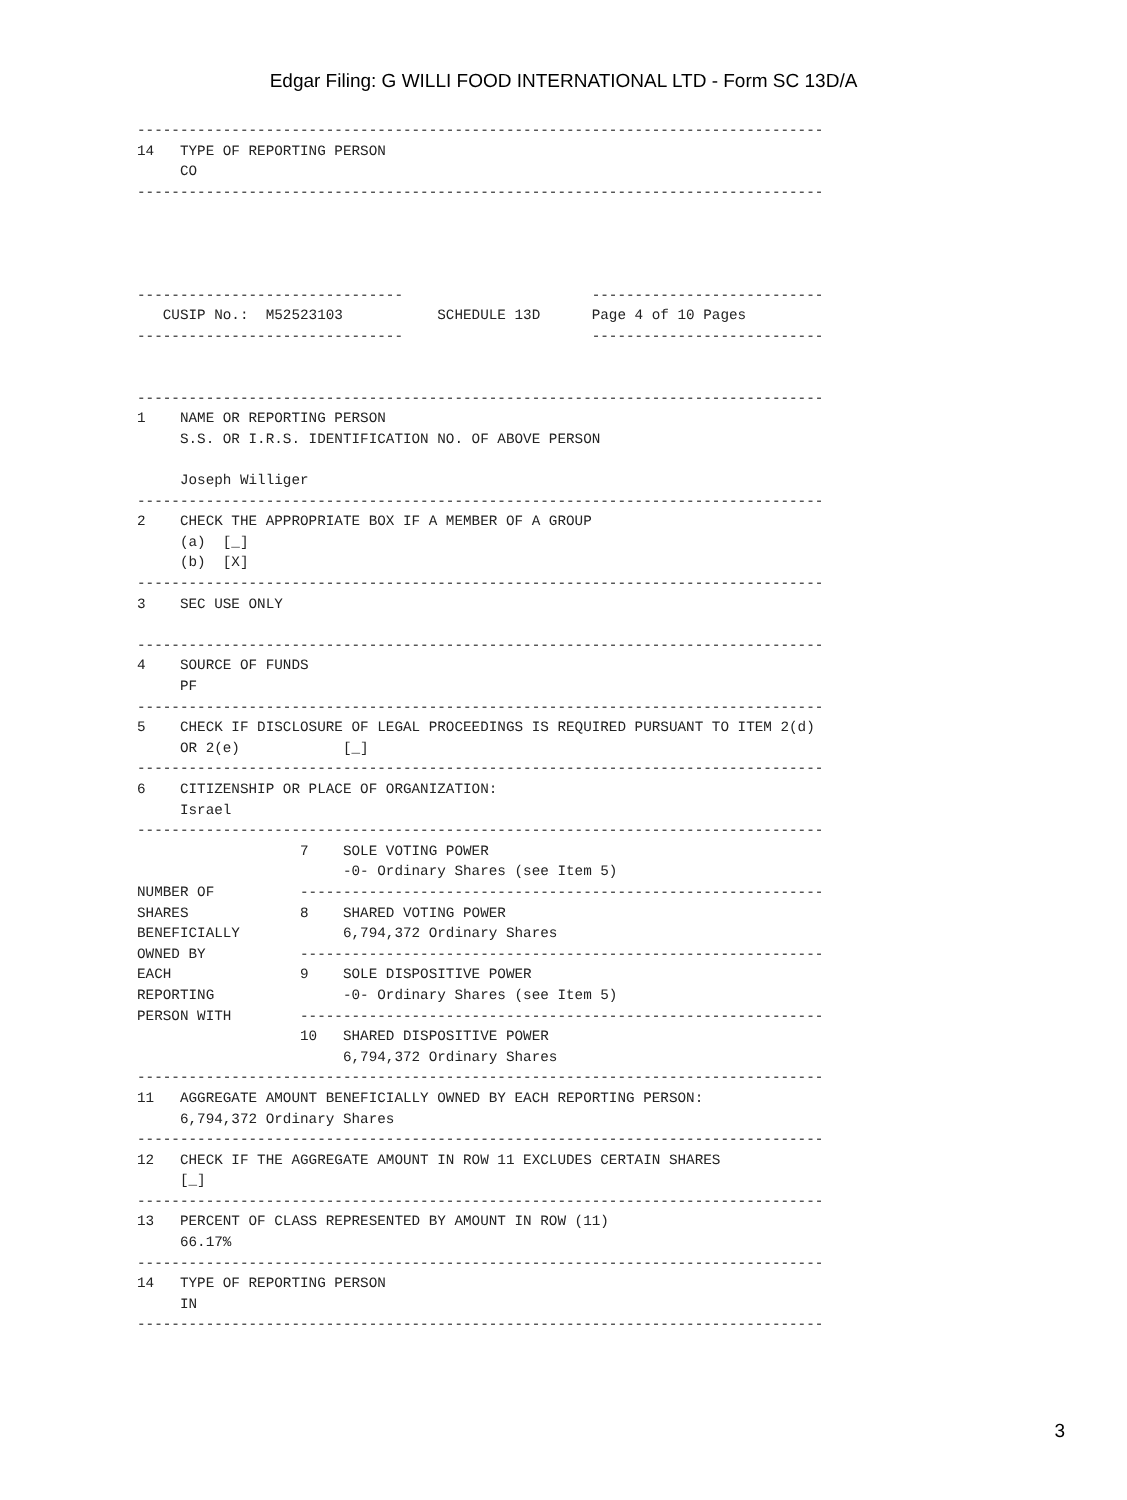Edgar Filing: G WILLI FOOD INTERNATIONAL LTD - Form SC 13D/A
--------------------------------------------------------------------------------
14   TYPE OF REPORTING PERSON
     CO
--------------------------------------------------------------------------------




-------------------------------                      ---------------------------
   CUSIP No.:  M52523103           SCHEDULE 13D      Page 4 of 10 Pages
-------------------------------                      ---------------------------


--------------------------------------------------------------------------------
1    NAME OR REPORTING PERSON
     S.S. OR I.R.S. IDENTIFICATION NO. OF ABOVE PERSON

     Joseph Williger
--------------------------------------------------------------------------------
2    CHECK THE APPROPRIATE BOX IF A MEMBER OF A GROUP
     (a)  [_]
     (b)  [X]
--------------------------------------------------------------------------------
3    SEC USE ONLY

--------------------------------------------------------------------------------
4    SOURCE OF FUNDS
     PF
--------------------------------------------------------------------------------
5    CHECK IF DISCLOSURE OF LEGAL PROCEEDINGS IS REQUIRED PURSUANT TO ITEM 2(d)
     OR 2(e)            [_]
--------------------------------------------------------------------------------
6    CITIZENSHIP OR PLACE OF ORGANIZATION:
     Israel
--------------------------------------------------------------------------------
                   7    SOLE VOTING POWER
                        -0- Ordinary Shares (see Item 5)
NUMBER OF          -------------------------------------------------------------
SHARES             8    SHARED VOTING POWER
BENEFICIALLY            6,794,372 Ordinary Shares
OWNED BY           -------------------------------------------------------------
EACH               9    SOLE DISPOSITIVE POWER
REPORTING               -0- Ordinary Shares (see Item 5)
PERSON WITH        -------------------------------------------------------------
                   10   SHARED DISPOSITIVE POWER
                        6,794,372 Ordinary Shares
--------------------------------------------------------------------------------
11   AGGREGATE AMOUNT BENEFICIALLY OWNED BY EACH REPORTING PERSON:
     6,794,372 Ordinary Shares
--------------------------------------------------------------------------------
12   CHECK IF THE AGGREGATE AMOUNT IN ROW 11 EXCLUDES CERTAIN SHARES
     [_]
--------------------------------------------------------------------------------
13   PERCENT OF CLASS REPRESENTED BY AMOUNT IN ROW (11)
     66.17%
--------------------------------------------------------------------------------
14   TYPE OF REPORTING PERSON
     IN
--------------------------------------------------------------------------------
3